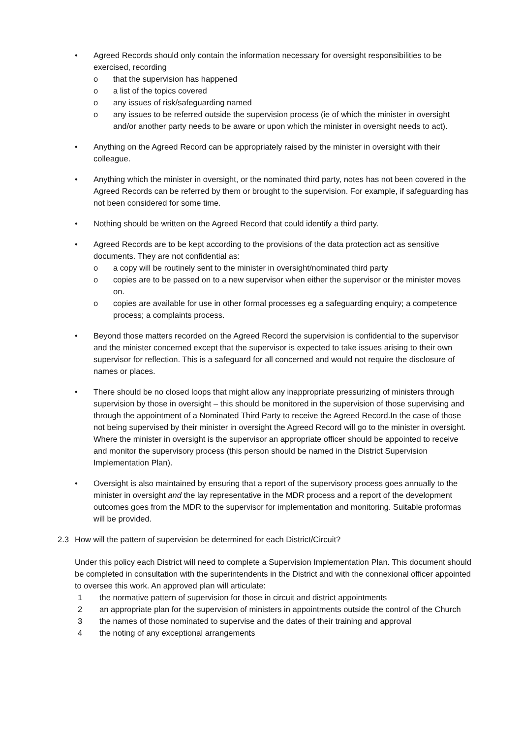• Agreed Records should only contain the information necessary for oversight responsibilities to be exercised, recording
o that the supervision has happened
o a list of the topics covered
o any issues of risk/safeguarding named
o any issues to be referred outside the supervision process (ie of which the minister in oversight and/or another party needs to be aware or upon which the minister in oversight needs to act).
• Anything on the Agreed Record can be appropriately raised by the minister in oversight with their colleague.
• Anything which the minister in oversight, or the nominated third party, notes has not been covered in the Agreed Records can be referred by them or brought to the supervision. For example, if safeguarding has not been considered for some time.
• Nothing should be written on the Agreed Record that could identify a third party.
• Agreed Records are to be kept according to the provisions of the data protection act as sensitive documents. They are not confidential as:
o a copy will be routinely sent to the minister in oversight/nominated third party
o copies are to be passed on to a new supervisor when either the supervisor or the minister moves on.
o copies are available for use in other formal processes eg a safeguarding enquiry; a competence process; a complaints process.
• Beyond those matters recorded on the Agreed Record the supervision is confidential to the supervisor and the minister concerned except that the supervisor is expected to take issues arising to their own supervisor for reflection. This is a safeguard for all concerned and would not require the disclosure of names or places.
• There should be no closed loops that might allow any inappropriate pressurizing of ministers through supervision by those in oversight – this should be monitored in the supervision of those supervising and through the appointment of a Nominated Third Party to receive the Agreed Record.In the case of those not being supervised by their minister in oversight the Agreed Record will go to the minister in oversight. Where the minister in oversight is the supervisor an appropriate officer should be appointed to receive and monitor the supervisory process (this person should be named in the District Supervision Implementation Plan).
• Oversight is also maintained by ensuring that a report of the supervisory process goes annually to the minister in oversight and the lay representative in the MDR process and a report of the development outcomes goes from the MDR to the supervisor for implementation and monitoring. Suitable proformas will be provided.
2.3 How will the pattern of supervision be determined for each District/Circuit?
Under this policy each District will need to complete a Supervision Implementation Plan. This document should be completed in consultation with the superintendents in the District and with the connexional officer appointed to oversee this work. An approved plan will articulate:
1 the normative pattern of supervision for those in circuit and district appointments
2 an appropriate plan for the supervision of ministers in appointments outside the control of the Church
3 the names of those nominated to supervise and the dates of their training and approval
4 the noting of any exceptional arrangements